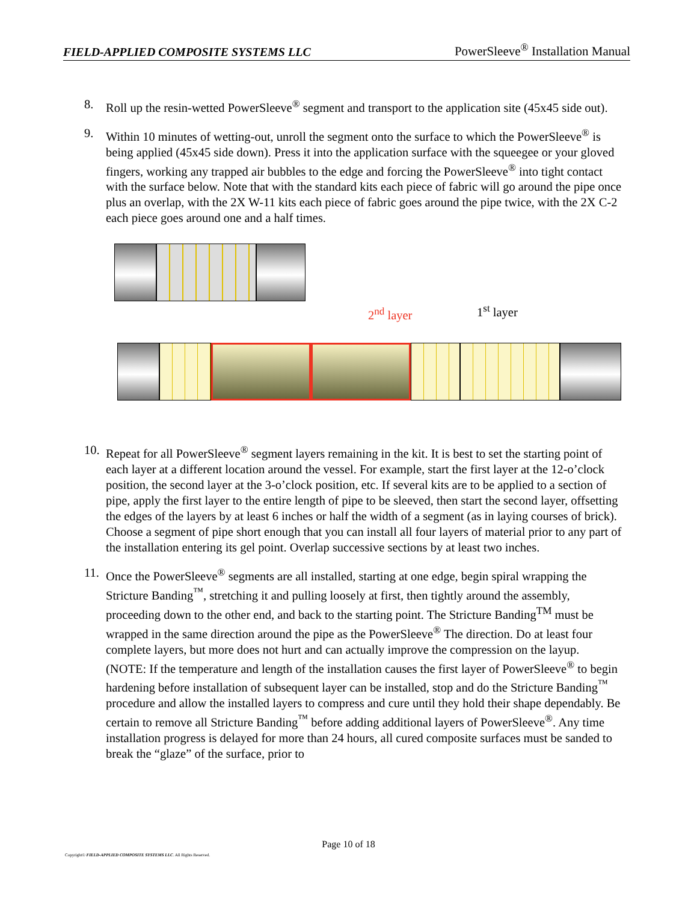FIELD-APPLIED COMPOSITE SYSTEMS LLC PowerSleeve<sup>®</sup> Installation Manual
8. Roll up the resin-wetted PowerSleeve<sup>®</sup> segment and transport to the application site (45x45 side out).
9. Within 10 minutes of wetting-out, unroll the segment onto the surface to which the PowerSleeve<sup>®</sup> is being applied (45x45 side down). Press it into the application surface with the squeegee or your gloved fingers, working any trapped air bubbles to the edge and forcing the PowerSleeve<sup>®</sup> into tight contact with the surface below. Note that with the standard kits each piece of fabric will go around the pipe once plus an overlap, with the 2X W-11 kits each piece of fabric goes around the pipe twice, with the 2X C-2 each piece goes around one and a half times.
2<sup>nd</sup> layer 1<sup>st</sup> layer
10.
Repeat for all PowerSleeve<sup>®</sup> segment layers remaining in the kit. It is best to set the starting point of each layer at a different location around the vessel. For example, start the first layer at the 12-o’clock position, the second layer at the 3-o’clock position, etc. If several kits are to be applied to a section of pipe, apply the first layer to the entire length of pipe to be sleeved, then start the second layer, offsetting the edges of the layers by at least 6 inches or half the width of a segment (as in laying courses of brick). Choose a segment of pipe short enough that you can install all four layers of material prior to any part of the installation entering its gel point. Overlap successive sections by at least two inches.
11.
Once the PowerSleeve<sup>®</sup> segments are all installed, starting at one edge, begin spiral wrapping the Stricture Banding<sup>™</sup>, stretching it and pulling loosely at first, then tightly around the assembly, proceeding down to the other end, and back to the starting point. The Stricture Banding<sup>TM</sup> must be wrapped in the same direction around the pipe as the PowerSleeve<sup>®</sup> The direction. Do at least four complete layers, but more does not hurt and can actually improve the compression on the layup.
(NOTE: If the temperature and length of the installation causes the first layer of PowerSleeve<sup>®</sup> to begin hardening before installation of subsequent layer can be installed, stop and do the Stricture Banding<sup>™</sup> procedure and allow the installed layers to compress and cure until they hold their shape dependably. Be certain to remove all Stricture Banding<sup>™</sup> before adding additional layers of PowerSleeve<sup>®</sup>. Any time installation progress is delayed for more than 24 hours, all cured composite surfaces must be sanded to break the “glaze” of the surface, prior to
Page 10 of 18
Copyright© FIELD-APPLIED COMPOSITE SYSTEMS LLC. All Rights Reserved.